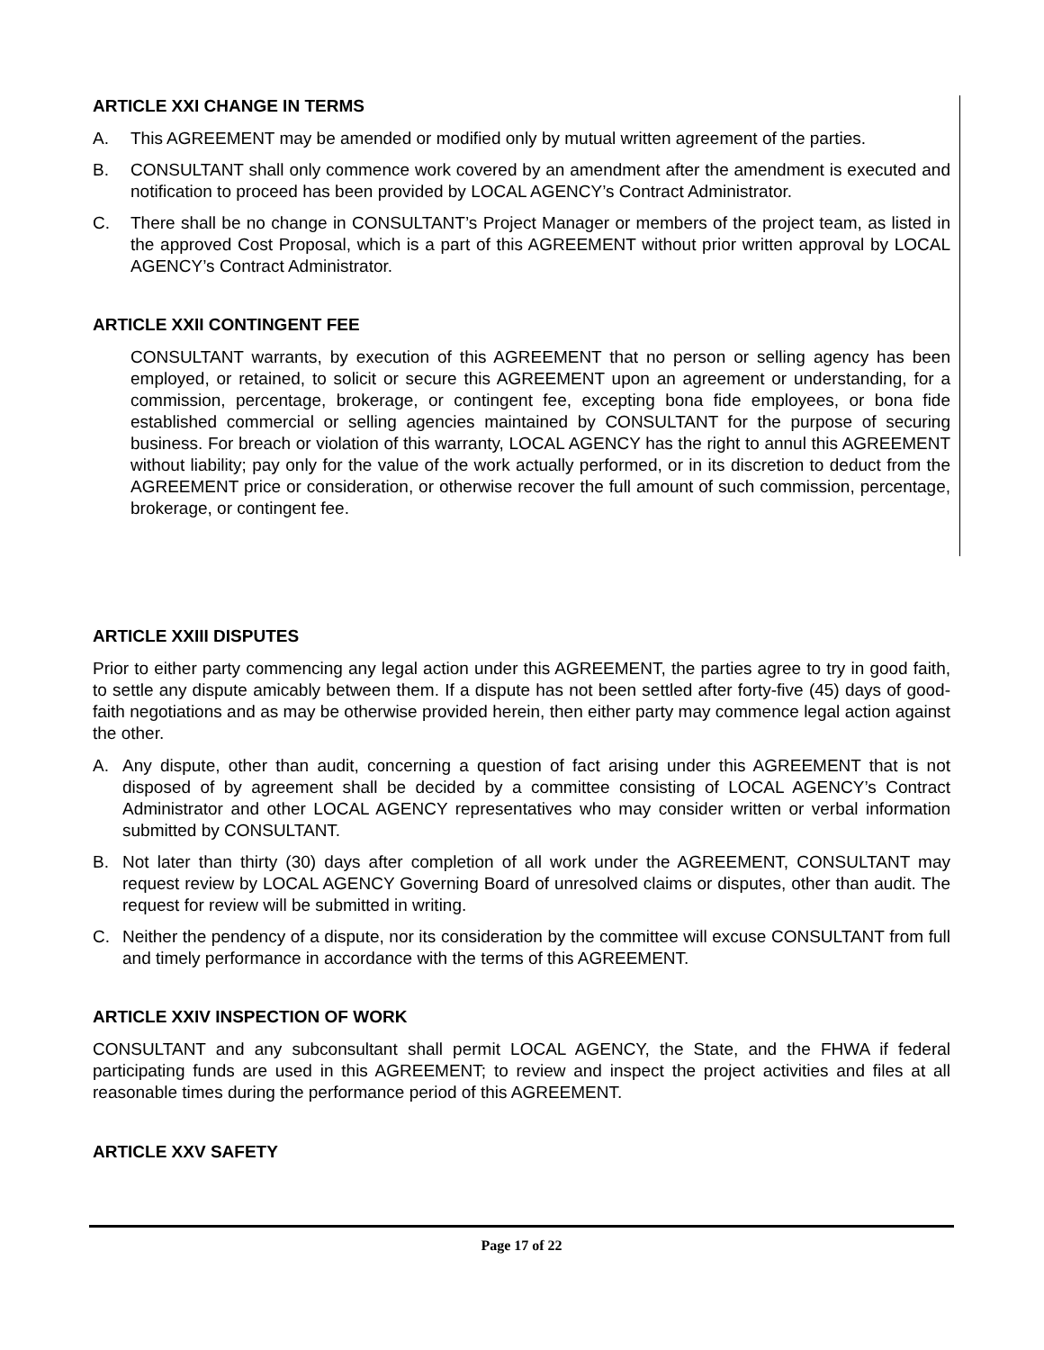ARTICLE XXI CHANGE IN TERMS
A. This AGREEMENT may be amended or modified only by mutual written agreement of the parties.
B. CONSULTANT shall only commence work covered by an amendment after the amendment is executed and notification to proceed has been provided by LOCAL AGENCY’s Contract Administrator.
C. There shall be no change in CONSULTANT’s Project Manager or members of the project team, as listed in the approved Cost Proposal, which is a part of this AGREEMENT without prior written approval by LOCAL AGENCY’s Contract Administrator.
ARTICLE XXII CONTINGENT FEE
CONSULTANT warrants, by execution of this AGREEMENT that no person or selling agency has been employed, or retained, to solicit or secure this AGREEMENT upon an agreement or understanding, for a commission, percentage, brokerage, or contingent fee, excepting bona fide employees, or bona fide established commercial or selling agencies maintained by CONSULTANT for the purpose of securing business. For breach or violation of this warranty, LOCAL AGENCY has the right to annul this AGREEMENT without liability; pay only for the value of the work actually performed, or in its discretion to deduct from the AGREEMENT price or consideration, or otherwise recover the full amount of such commission, percentage, brokerage, or contingent fee.
ARTICLE XXIII DISPUTES
Prior to either party commencing any legal action under this AGREEMENT, the parties agree to try in good faith, to settle any dispute amicably between them. If a dispute has not been settled after forty-five (45) days of good-faith negotiations and as may be otherwise provided herein, then either party may commence legal action against the other.
A. Any dispute, other than audit, concerning a question of fact arising under this AGREEMENT that is not disposed of by agreement shall be decided by a committee consisting of LOCAL AGENCY’s Contract Administrator and other LOCAL AGENCY representatives who may consider written or verbal information submitted by CONSULTANT.
B. Not later than thirty (30) days after completion of all work under the AGREEMENT, CONSULTANT may request review by LOCAL AGENCY Governing Board of unresolved claims or disputes, other than audit. The request for review will be submitted in writing.
C. Neither the pendency of a dispute, nor its consideration by the committee will excuse CONSULTANT from full and timely performance in accordance with the terms of this AGREEMENT.
ARTICLE XXIV INSPECTION OF WORK
CONSULTANT and any subconsultant shall permit LOCAL AGENCY, the State, and the FHWA if federal participating funds are used in this AGREEMENT; to review and inspect the project activities and files at all reasonable times during the performance period of this AGREEMENT.
ARTICLE XXV SAFETY
Page 17 of 22